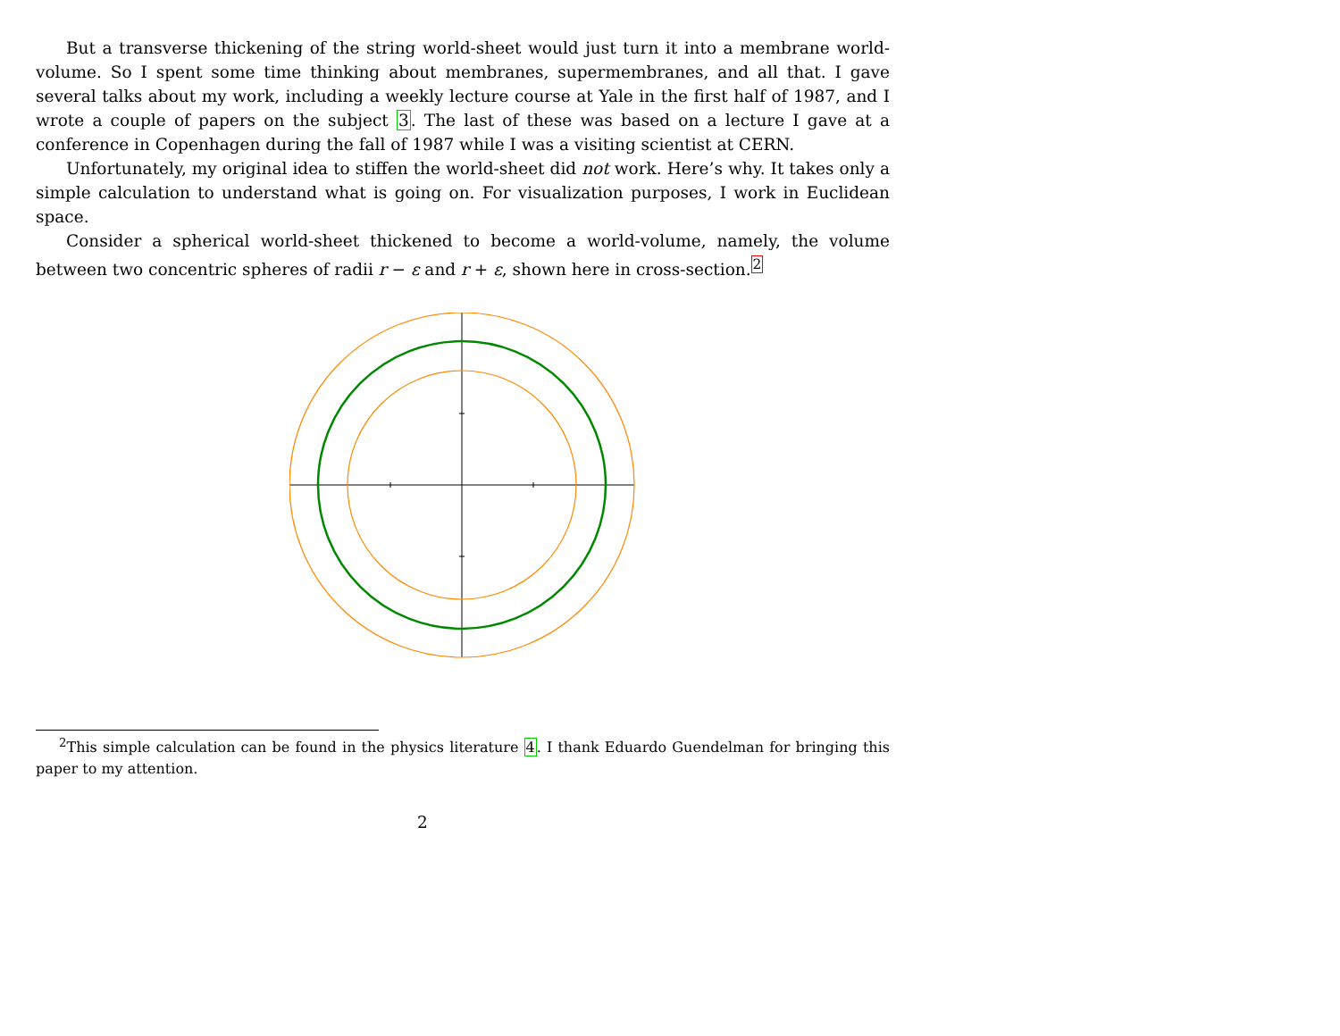But a transverse thickening of the string world-sheet would just turn it into a membrane world-volume. So I spent some time thinking about membranes, supermembranes, and all that. I gave several talks about my work, including a weekly lecture course at Yale in the first half of 1987, and I wrote a couple of papers on the subject 3. The last of these was based on a lecture I gave at a conference in Copenhagen during the fall of 1987 while I was a visiting scientist at CERN.
Unfortunately, my original idea to stiffen the world-sheet did not work. Here’s why. It takes only a simple calculation to understand what is going on. For visualization purposes, I work in Euclidean space.
Consider a spherical world-sheet thickened to become a world-volume, namely, the volume between two concentric spheres of radii r − ε and r + ε, shown here in cross-section.<sup>2</sup>
<sup>2</sup> This simple calculation can be found in the physics literature 4. I thank Eduardo Guendelman for bringing this paper to my attention.
2